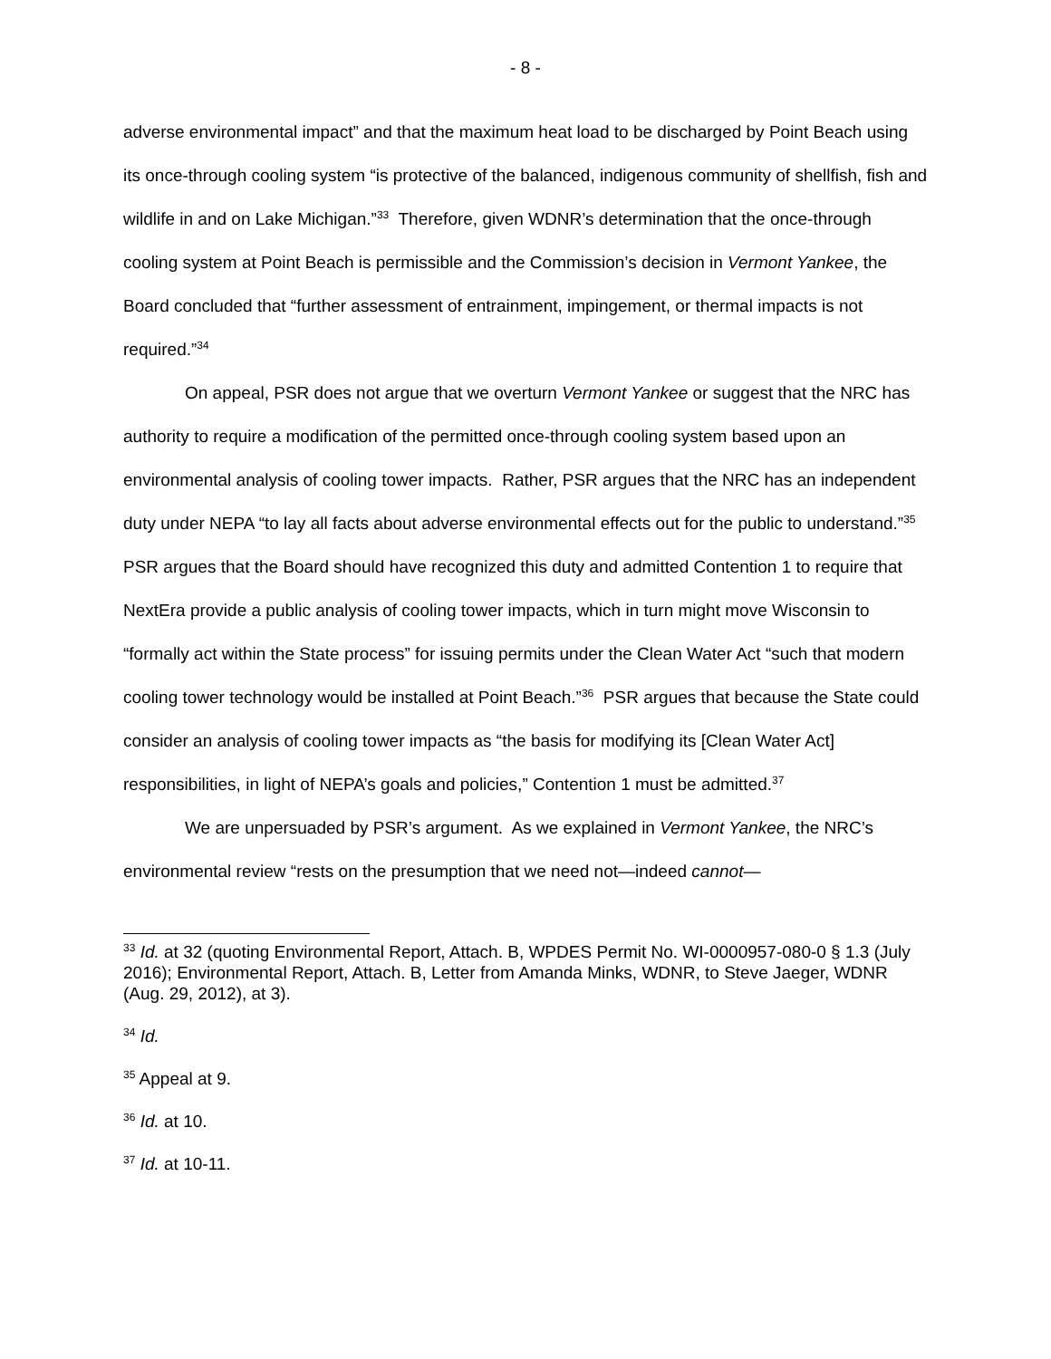- 8 -
adverse environmental impact” and that the maximum heat load to be discharged by Point Beach using its once-through cooling system “is protective of the balanced, indigenous community of shellfish, fish and wildlife in and on Lake Michigan.”<sup>33</sup> Therefore, given WDNR’s determination that the once-through cooling system at Point Beach is permissible and the Commission’s decision in Vermont Yankee, the Board concluded that “further assessment of entrainment, impingement, or thermal impacts is not required.”<sup>34</sup>
On appeal, PSR does not argue that we overturn Vermont Yankee or suggest that the NRC has authority to require a modification of the permitted once-through cooling system based upon an environmental analysis of cooling tower impacts. Rather, PSR argues that the NRC has an independent duty under NEPA “to lay all facts about adverse environmental effects out for the public to understand.”<sup>35</sup> PSR argues that the Board should have recognized this duty and admitted Contention 1 to require that NextEra provide a public analysis of cooling tower impacts, which in turn might move Wisconsin to “formally act within the State process” for issuing permits under the Clean Water Act “such that modern cooling tower technology would be installed at Point Beach.”<sup>36</sup> PSR argues that because the State could consider an analysis of cooling tower impacts as “the basis for modifying its [Clean Water Act] responsibilities, in light of NEPA’s goals and policies,” Contention 1 must be admitted.<sup>37</sup>
We are unpersuaded by PSR’s argument. As we explained in Vermont Yankee, the NRC’s environmental review “rests on the presumption that we need not—indeed cannot—
<sup>33</sup> Id. at 32 (quoting Environmental Report, Attach. B, WPDES Permit No. WI-0000957-080-0 § 1.3 (July 2016); Environmental Report, Attach. B, Letter from Amanda Minks, WDNR, to Steve Jaeger, WDNR (Aug. 29, 2012), at 3).
<sup>34</sup> Id.
<sup>35</sup> Appeal at 9.
<sup>36</sup> Id. at 10.
<sup>37</sup> Id. at 10-11.